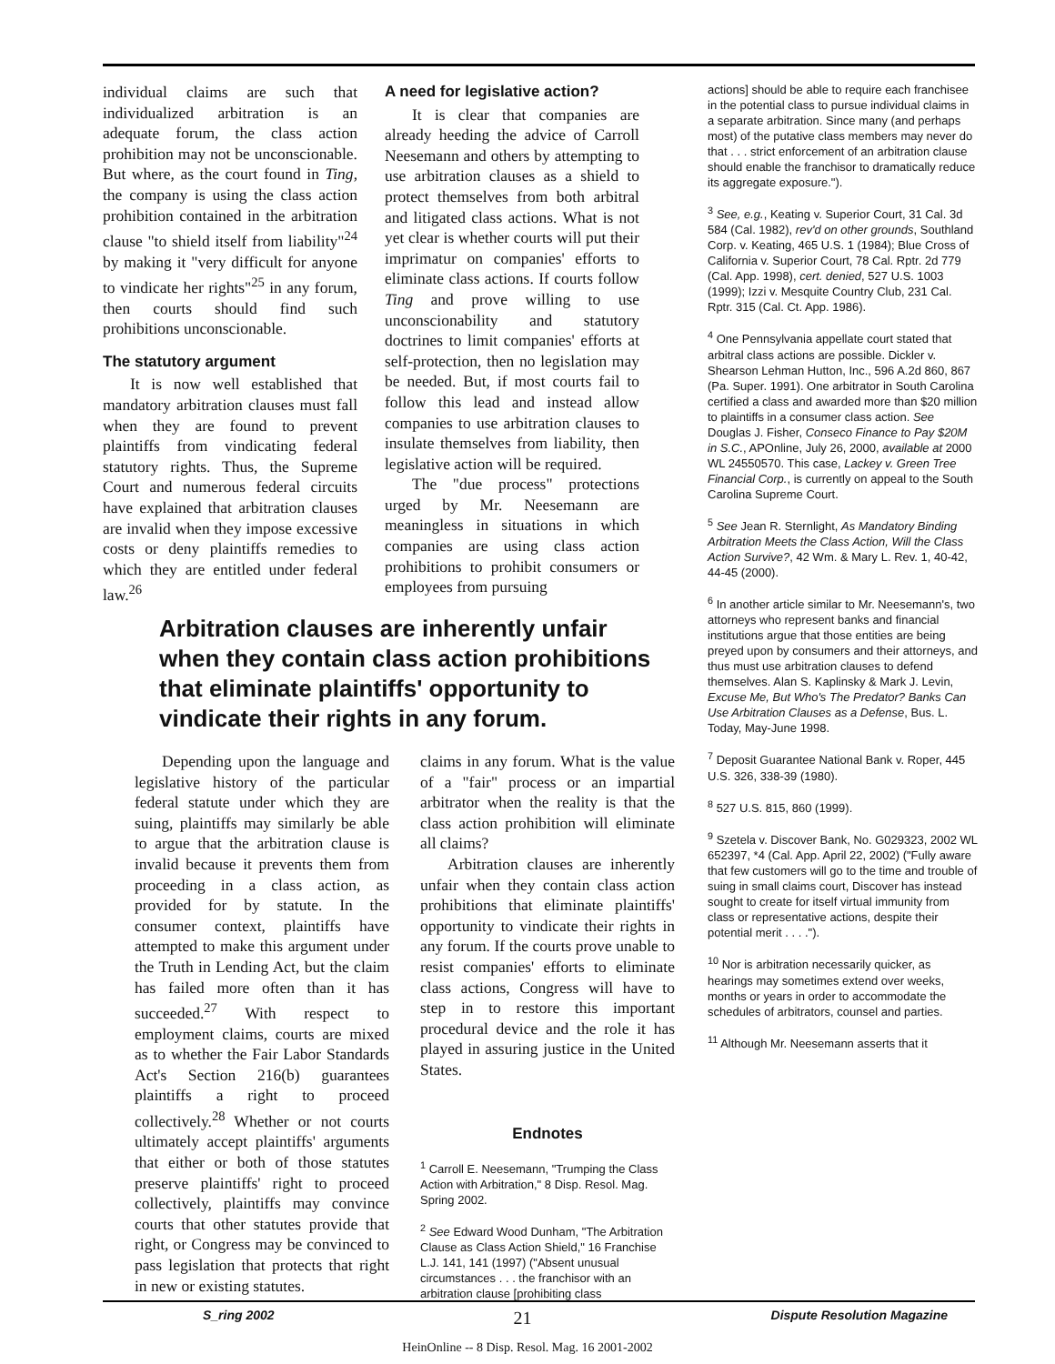individual claims are such that individualized arbitration is an adequate forum, the class action prohibition may not be unconscionable. But where, as the court found in Ting, the company is using the class action prohibition contained in the arbitration clause "to shield itself from liability"<sup>24</sup> by making it "very difficult for anyone to vindicate her rights"<sup>25</sup> in any forum, then courts should find such prohibitions unconscionable.
The statutory argument
It is now well established that mandatory arbitration clauses must fall when they are found to prevent plaintiffs from vindicating federal statutory rights. Thus, the Supreme Court and numerous federal circuits have explained that arbitration clauses are invalid when they impose excessive costs or deny plaintiffs remedies to which they are entitled under federal law.<sup>26</sup>
A need for legislative action?
It is clear that companies are already heeding the advice of Carroll Neesemann and others by attempting to use arbitration clauses as a shield to protect themselves from both arbitral and litigated class actions. What is not yet clear is whether courts will put their imprimatur on companies' efforts to eliminate class actions. If courts follow Ting and prove willing to use unconscionability and statutory doctrines to limit companies' efforts at self-protection, then no legislation may be needed. But, if most courts fail to follow this lead and instead allow companies to use arbitration clauses to insulate themselves from liability, then legislative action will be required.
The "due process" protections urged by Mr. Neesemann are meaningless in situations in which companies are using class action prohibitions to prohibit consumers or employees from pursuing
actions] should be able to require each franchisee in the potential class to pursue individual claims in a separate arbitration. Since many (and perhaps most) of the putative class members may never do that . . . strict enforcement of an arbitration clause should enable the franchisor to dramatically reduce its aggregate exposure.").
<sup>3</sup> See, e.g., Keating v. Superior Court, 31 Cal. 3d 584 (Cal. 1982), rev'd on other grounds, Southland Corp. v. Keating, 465 U.S. 1 (1984); Blue Cross of California v. Superior Court, 78 Cal. Rptr. 2d 779 (Cal. App. 1998), cert. denied, 527 U.S. 1003 (1999); Izzi v. Mesquite Country Club, 231 Cal. Rptr. 315 (Cal. Ct. App. 1986).
<sup>4</sup> One Pennsylvania appellate court stated that arbitral class actions are possible. Dickler v. Shearson Lehman Hutton, Inc., 596 A.2d 860, 867 (Pa. Super. 1991). One arbitrator in South Carolina certified a class and awarded more than $20 million to plaintiffs in a consumer class action. See Douglas J. Fisher, Conseco Finance to Pay $20M in S.C., APOnline, July 26, 2000, available at 2000 WL 24550570. This case, Lackey v. Green Tree Financial Corp., is currently on appeal to the South Carolina Supreme Court.
<sup>5</sup> See Jean R. Sternlight, As Mandatory Binding Arbitration Meets the Class Action, Will the Class Action Survive?, 42 Wm. & Mary L. Rev. 1, 40-42, 44-45 (2000).
<sup>6</sup> In another article similar to Mr. Neesemann's, two attorneys who represent banks and financial institutions argue that those entities are being preyed upon by consumers and their attorneys, and thus must use arbitration clauses to defend themselves. Alan S. Kaplinsky & Mark J. Levin, Excuse Me, But Who's The Predator? Banks Can Use Arbitration Clauses as a Defense, Bus. L. Today, May-June 1998.
<sup>7</sup> Deposit Guarantee National Bank v. Roper, 445 U.S. 326, 338-39 (1980).
<sup>8</sup> 527 U.S. 815, 860 (1999).
<sup>9</sup> Szetela v. Discover Bank, No. G029323, 2002 WL 652397, *4 (Cal. App. April 22, 2002) ("Fully aware that few customers will go to the time and trouble of suing in small claims court, Discover has instead sought to create for itself virtual immunity from class or representative actions, despite their potential merit . . . .").
<sup>10</sup> Nor is arbitration necessarily quicker, as hearings may sometimes extend over weeks, months or years in order to accommodate the schedules of arbitrators, counsel and parties.
<sup>11</sup> Although Mr. Neesemann asserts that it
Arbitration clauses are inherently unfair when they contain class action prohibitions that eliminate plaintiffs' opportunity to vindicate their rights in any forum.
Depending upon the language and legislative history of the particular federal statute under which they are suing, plaintiffs may similarly be able to argue that the arbitration clause is invalid because it prevents them from proceeding in a class action, as provided for by statute. In the consumer context, plaintiffs have attempted to make this argument under the Truth in Lending Act, but the claim has failed more often than it has succeeded.<sup>27</sup> With respect to employment claims, courts are mixed as to whether the Fair Labor Standards Act's Section 216(b) guarantees plaintiffs a right to proceed collectively.<sup>28</sup> Whether or not courts ultimately accept plaintiffs' arguments that either or both of those statutes preserve plaintiffs' right to proceed collectively, plaintiffs may convince courts that other statutes provide that right, or Congress may be convinced to pass legislation that protects that right in new or existing statutes.
claims in any forum. What is the value of a "fair" process or an impartial arbitrator when the reality is that the class action prohibition will eliminate all claims?
Arbitration clauses are inherently unfair when they contain class action prohibitions that eliminate plaintiffs' opportunity to vindicate their rights in any forum. If the courts prove unable to resist companies' efforts to eliminate class actions, Congress will have to step in to restore this important procedural device and the role it has played in assuring justice in the United States.
Endnotes
<sup>1</sup> Carroll E. Neesemann, "Trumping the Class Action with Arbitration," 8 Disp. Resol. Mag. Spring 2002.
<sup>2</sup> See Edward Wood Dunham, "The Arbitration Clause as Class Action Shield," 16 Franchise L.J. 141, 141 (1997) ("Absent unusual circumstances . . . the franchisor with an arbitration clause [prohibiting class
S_ring 2002 21 Dispute Resolution Magazine
HeinOnline -- 8 Disp. Resol. Mag. 16 2001-2002